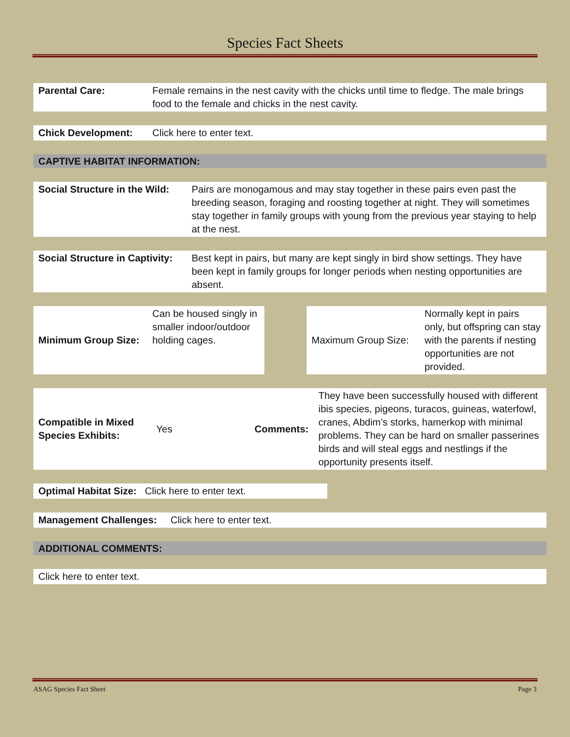Species Fact Sheets
| Parental Care: | Female remains in the nest cavity with the chicks until time to fledge. The male brings food to the female and chicks in the nest cavity. |
| Chick Development: | Click here to enter text. |
CAPTIVE HABITAT INFORMATION:
| Social Structure in the Wild: | Pairs are monogamous and may stay together in these pairs even past the breeding season, foraging and roosting together at night. They will sometimes stay together in family groups with young from the previous year staying to help at the nest. |
| Social Structure in Captivity: | Best kept in pairs, but many are kept singly in bird show settings. They have been kept in family groups for longer periods when nesting opportunities are absent. |
| Minimum Group Size: | Can be housed singly in smaller indoor/outdoor holding cages. | | Maximum Group Size: | Normally kept in pairs only, but offspring can stay with the parents if nesting opportunities are not provided. |
| Compatible in Mixed Species Exhibits: | Yes | Comments: | They have been successfully housed with different ibis species, pigeons, turacos, guineas, waterfowl, cranes, Abdim’s storks, hamerkop with minimal problems. They can be hard on smaller passerines birds and will steal eggs and nestlings if the opportunity presents itself. |
| Optimal Habitat Size: Click here to enter text. |
| Management Challenges: Click here to enter text. |
ADDITIONAL COMMENTS:
| Click here to enter text. |
ASAG Species Fact Sheet Page 3